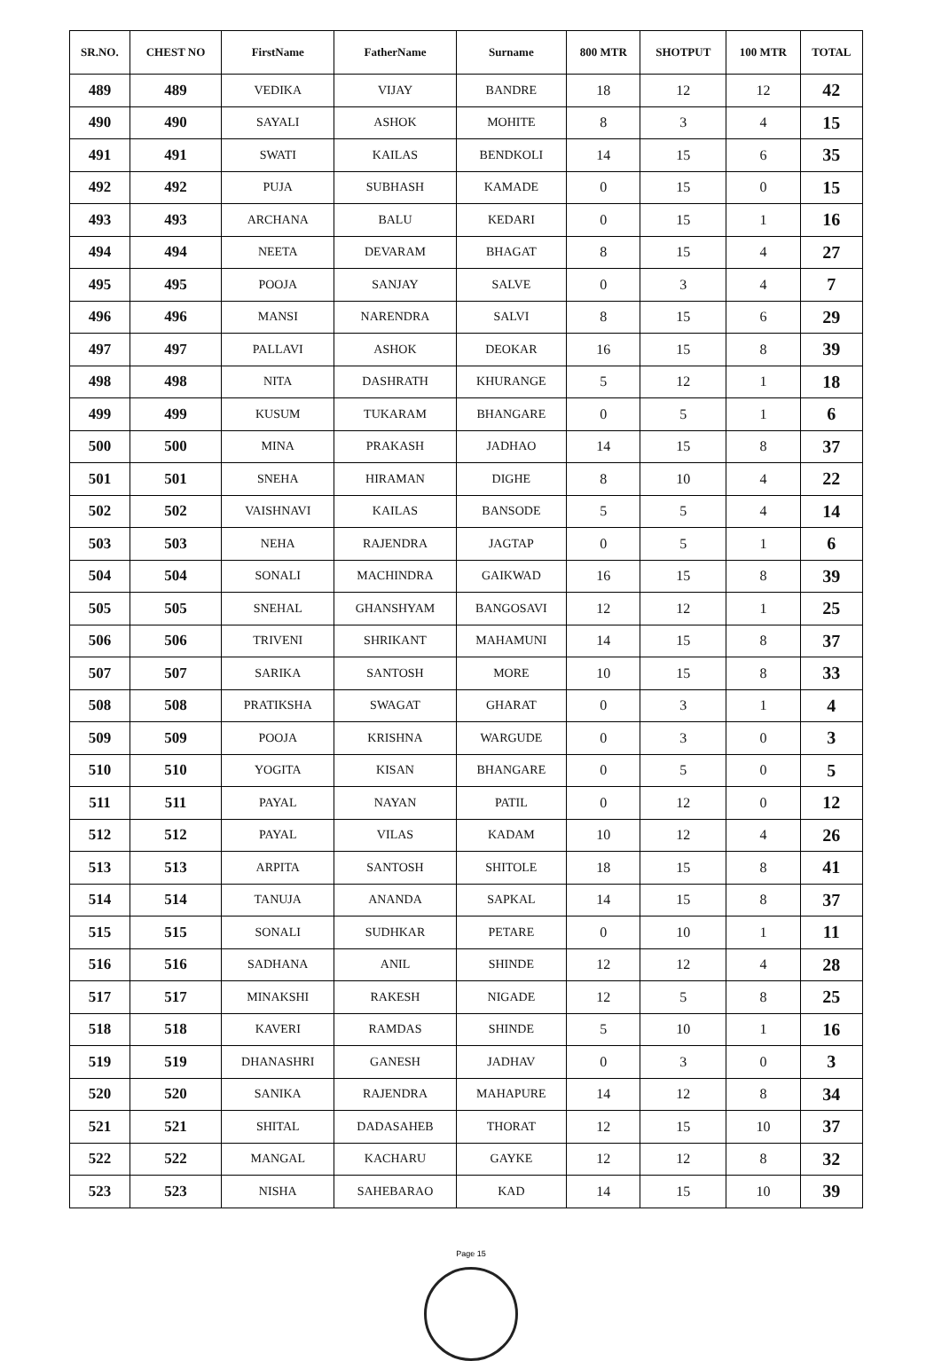| SR.NO. | CHEST NO | FirstName | FatherName | Surname | 800 MTR | SHOTPUT | 100 MTR | TOTAL |
| --- | --- | --- | --- | --- | --- | --- | --- | --- |
| 489 | 489 | VEDIKA | VIJAY | BANDRE | 18 | 12 | 12 | 42 |
| 490 | 490 | SAYALI | ASHOK | MOHITE | 8 | 3 | 4 | 15 |
| 491 | 491 | SWATI | KAILAS | BENDKOLI | 14 | 15 | 6 | 35 |
| 492 | 492 | PUJA | SUBHASH | KAMADE | 0 | 15 | 0 | 15 |
| 493 | 493 | ARCHANA | BALU | KEDARI | 0 | 15 | 1 | 16 |
| 494 | 494 | NEETA | DEVARAM | BHAGAT | 8 | 15 | 4 | 27 |
| 495 | 495 | POOJA | SANJAY | SALVE | 0 | 3 | 4 | 7 |
| 496 | 496 | MANSI | NARENDRA | SALVI | 8 | 15 | 6 | 29 |
| 497 | 497 | PALLAVI | ASHOK | DEOKAR | 16 | 15 | 8 | 39 |
| 498 | 498 | NITA | DASHRATH | KHURANGE | 5 | 12 | 1 | 18 |
| 499 | 499 | KUSUM | TUKARAM | BHANGARE | 0 | 5 | 1 | 6 |
| 500 | 500 | MINA | PRAKASH | JADHAO | 14 | 15 | 8 | 37 |
| 501 | 501 | SNEHA | HIRAMAN | DIGHE | 8 | 10 | 4 | 22 |
| 502 | 502 | VAISHNAVI | KAILAS | BANSODE | 5 | 5 | 4 | 14 |
| 503 | 503 | NEHA | RAJENDRA | JAGTAP | 0 | 5 | 1 | 6 |
| 504 | 504 | SONALI | MACHINDRA | GAIKWAD | 16 | 15 | 8 | 39 |
| 505 | 505 | SNEHAL | GHANSHYAM | BANGOSAVI | 12 | 12 | 1 | 25 |
| 506 | 506 | TRIVENI | SHRIKANT | MAHAMUNI | 14 | 15 | 8 | 37 |
| 507 | 507 | SARIKA | SANTOSH | MORE | 10 | 15 | 8 | 33 |
| 508 | 508 | PRATIKSHA | SWAGAT | GHARAT | 0 | 3 | 1 | 4 |
| 509 | 509 | POOJA | KRISHNA | WARGUDE | 0 | 3 | 0 | 3 |
| 510 | 510 | YOGITA | KISAN | BHANGARE | 0 | 5 | 0 | 5 |
| 511 | 511 | PAYAL | NAYAN | PATIL | 0 | 12 | 0 | 12 |
| 512 | 512 | PAYAL | VILAS | KADAM | 10 | 12 | 4 | 26 |
| 513 | 513 | ARPITA | SANTOSH | SHITOLE | 18 | 15 | 8 | 41 |
| 514 | 514 | TANUJA | ANANDA | SAPKAL | 14 | 15 | 8 | 37 |
| 515 | 515 | SONALI | SUDHKAR | PETARE | 0 | 10 | 1 | 11 |
| 516 | 516 | SADHANA | ANIL | SHINDE | 12 | 12 | 4 | 28 |
| 517 | 517 | MINAKSHI | RAKESH | NIGADE | 12 | 5 | 8 | 25 |
| 518 | 518 | KAVERI | RAMDAS | SHINDE | 5 | 10 | 1 | 16 |
| 519 | 519 | DHANASHRI | GANESH | JADHAV | 0 | 3 | 0 | 3 |
| 520 | 520 | SANIKA | RAJENDRA | MAHAPURE | 14 | 12 | 8 | 34 |
| 521 | 521 | SHITAL | DADASAHEB | THORAT | 12 | 15 | 10 | 37 |
| 522 | 522 | MANGAL | KACHARU | GAYKE | 12 | 12 | 8 | 32 |
| 523 | 523 | NISHA | SAHEBARAO | KAD | 14 | 15 | 10 | 39 |
Page 15